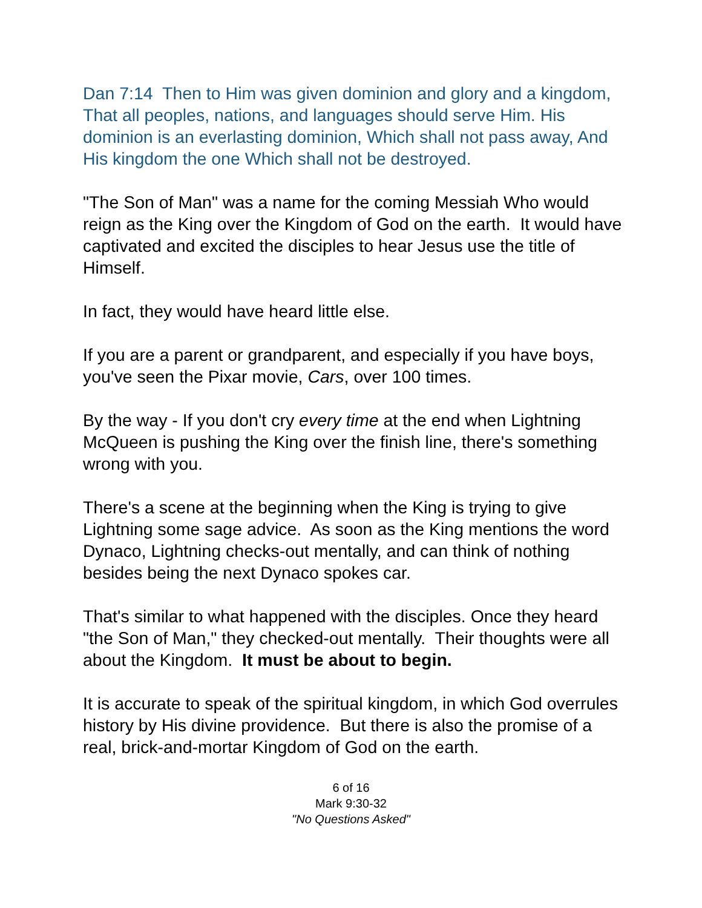Dan 7:14 Then to Him was given dominion and glory and a kingdom, That all peoples, nations, and languages should serve Him. His dominion is an everlasting dominion, Which shall not pass away, And His kingdom the one Which shall not be destroyed.
"The Son of Man" was a name for the coming Messiah Who would reign as the King over the Kingdom of God on the earth. It would have captivated and excited the disciples to hear Jesus use the title of Himself.
In fact, they would have heard little else.
If you are a parent or grandparent, and especially if you have boys, you've seen the Pixar movie, Cars, over 100 times.
By the way - If you don't cry every time at the end when Lightning McQueen is pushing the King over the finish line, there's something wrong with you.
There's a scene at the beginning when the King is trying to give Lightning some sage advice. As soon as the King mentions the word Dynaco, Lightning checks-out mentally, and can think of nothing besides being the next Dynaco spokes car.
That's similar to what happened with the disciples. Once they heard "the Son of Man," they checked-out mentally. Their thoughts were all about the Kingdom. It must be about to begin.
It is accurate to speak of the spiritual kingdom, in which God overrules history by His divine providence. But there is also the promise of a real, brick-and-mortar Kingdom of God on the earth.
6 of 16
Mark 9:30-32
"No Questions Asked"